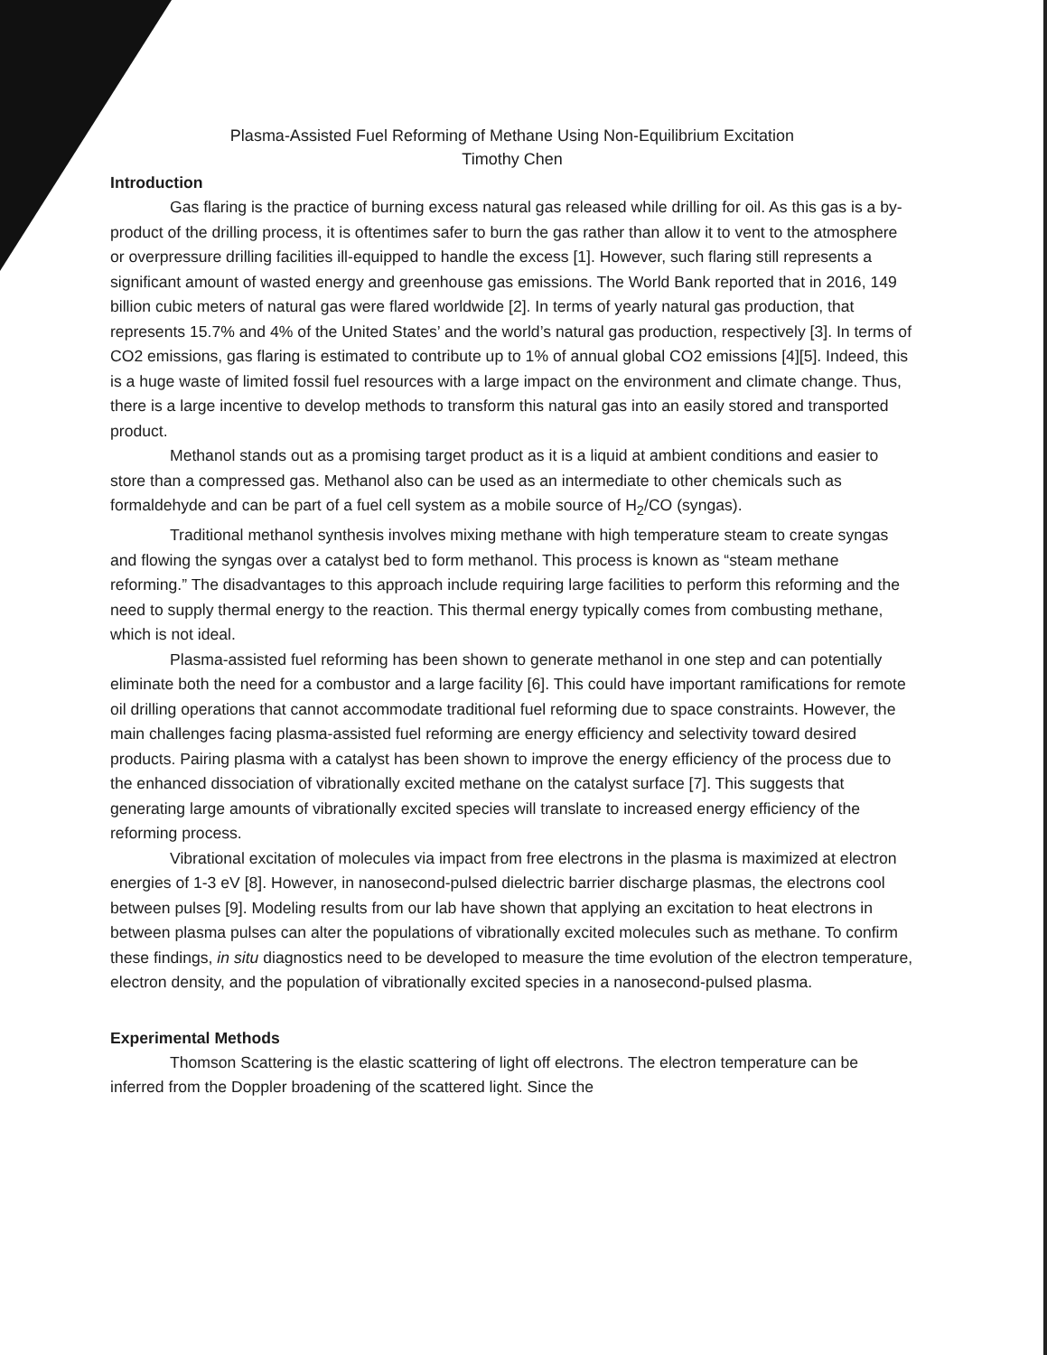Plasma-Assisted Fuel Reforming of Methane Using Non-Equilibrium Excitation
Timothy Chen
Introduction
Gas flaring is the practice of burning excess natural gas released while drilling for oil. As this gas is a by-product of the drilling process, it is oftentimes safer to burn the gas rather than allow it to vent to the atmosphere or overpressure drilling facilities ill-equipped to handle the excess [1]. However, such flaring still represents a significant amount of wasted energy and greenhouse gas emissions. The World Bank reported that in 2016, 149 billion cubic meters of natural gas were flared worldwide [2]. In terms of yearly natural gas production, that represents 15.7% and 4% of the United States’ and the world’s natural gas production, respectively [3]. In terms of CO2 emissions, gas flaring is estimated to contribute up to 1% of annual global CO2 emissions [4][5]. Indeed, this is a huge waste of limited fossil fuel resources with a large impact on the environment and climate change. Thus, there is a large incentive to develop methods to transform this natural gas into an easily stored and transported product.
Methanol stands out as a promising target product as it is a liquid at ambient conditions and easier to store than a compressed gas. Methanol also can be used as an intermediate to other chemicals such as formaldehyde and can be part of a fuel cell system as a mobile source of H<sub>2</sub>/CO (syngas).
Traditional methanol synthesis involves mixing methane with high temperature steam to create syngas and flowing the syngas over a catalyst bed to form methanol. This process is known as “steam methane reforming.” The disadvantages to this approach include requiring large facilities to perform this reforming and the need to supply thermal energy to the reaction. This thermal energy typically comes from combusting methane, which is not ideal.
Plasma-assisted fuel reforming has been shown to generate methanol in one step and can potentially eliminate both the need for a combustor and a large facility [6]. This could have important ramifications for remote oil drilling operations that cannot accommodate traditional fuel reforming due to space constraints. However, the main challenges facing plasma-assisted fuel reforming are energy efficiency and selectivity toward desired products. Pairing plasma with a catalyst has been shown to improve the energy efficiency of the process due to the enhanced dissociation of vibrationally excited methane on the catalyst surface [7]. This suggests that generating large amounts of vibrationally excited species will translate to increased energy efficiency of the reforming process.
Vibrational excitation of molecules via impact from free electrons in the plasma is maximized at electron energies of 1-3 eV [8]. However, in nanosecond-pulsed dielectric barrier discharge plasmas, the electrons cool between pulses [9]. Modeling results from our lab have shown that applying an excitation to heat electrons in between plasma pulses can alter the populations of vibrationally excited molecules such as methane. To confirm these findings, in situ diagnostics need to be developed to measure the time evolution of the electron temperature, electron density, and the population of vibrationally excited species in a nanosecond-pulsed plasma.
Experimental Methods
Thomson Scattering is the elastic scattering of light off electrons. The electron temperature can be inferred from the Doppler broadening of the scattered light. Since the